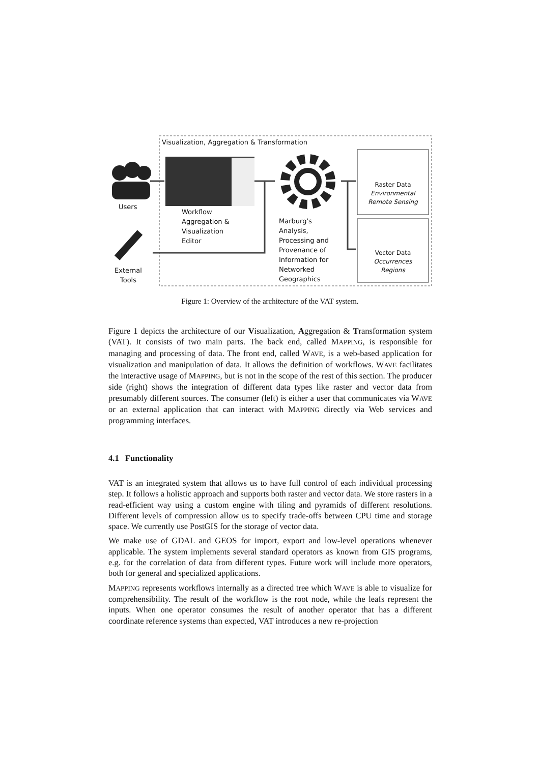Visualization, Aggregation & Transformation
Users
External
Tools
Workflow
Aggregation &
Visualization
Editor
Marburg's
Analysis,
Processing and
Provenance of
Information for
Networked
Geographics
Raster Data
Environmental
Remote Sensing
Vector Data
Occurrences
Regions
Figure 1: Overview of the architecture of the VAT system.
Figure 1 depicts the architecture of our Visualization, Aggregation & Transformation system (VAT). It consists of two main parts. The back end, called MAPPING, is responsible for managing and processing of data. The front end, called WAVE, is a web-based application for visualization and manipulation of data. It allows the definition of workflows. WAVE facilitates the interactive usage of MAPPING, but is not in the scope of the rest of this section. The producer side (right) shows the integration of different data types like raster and vector data from presumably different sources. The consumer (left) is either a user that communicates via WAVE or an external application that can interact with MAPPING directly via Web services and programming interfaces.
4.1 Functionality
VAT is an integrated system that allows us to have full control of each individual processing step. It follows a holistic approach and supports both raster and vector data. We store rasters in a read-efficient way using a custom engine with tiling and pyramids of different resolutions. Different levels of compression allow us to specify trade-offs between CPU time and storage space. We currently use PostGIS for the storage of vector data.
We make use of GDAL and GEOS for import, export and low-level operations whenever applicable. The system implements several standard operators as known from GIS programs, e.g. for the correlation of data from different types. Future work will include more operators, both for general and specialized applications.
MAPPING represents workflows internally as a directed tree which WAVE is able to visualize for comprehensibility. The result of the workflow is the root node, while the leafs represent the inputs. When one operator consumes the result of another operator that has a different coordinate reference systems than expected, VAT introduces a new re-projection